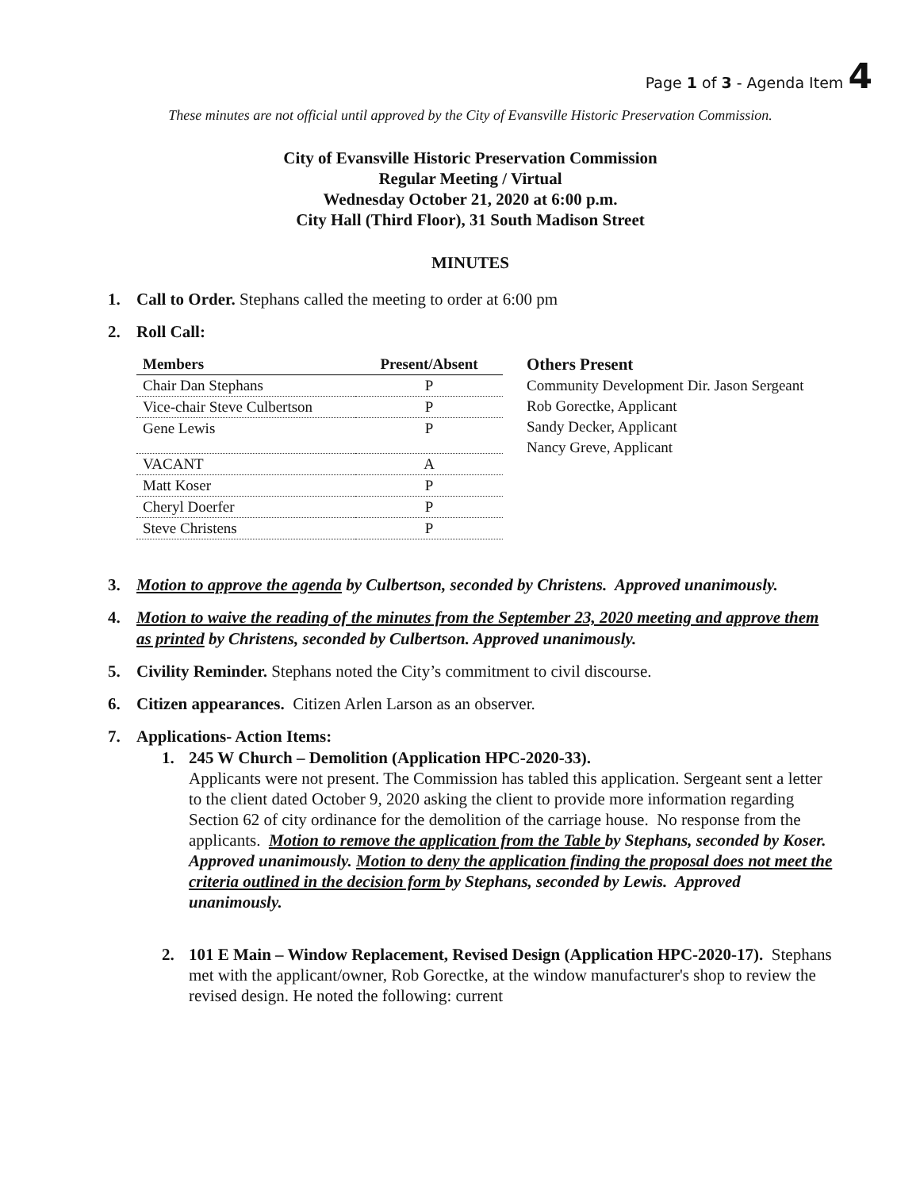Page 1 of 3 - Agenda Item 4
These minutes are not official until approved by the City of Evansville Historic Preservation Commission.
City of Evansville Historic Preservation Commission
Regular Meeting / Virtual
Wednesday October 21, 2020 at 6:00 p.m.
City Hall (Third Floor), 31 South Madison Street
MINUTES
1. Call to Order. Stephans called the meeting to order at 6:00 pm
2. Roll Call:
| Members | Present/Absent |
| --- | --- |
| Chair Dan Stephans | P |
| Vice-chair Steve Culbertson | P |
| Gene Lewis | P |
| VACANT | A |
| Matt Koser | P |
| Cheryl Doerfer | P |
| Steve Christens | P |
Others Present
Community Development Dir. Jason Sergeant
Rob Gorectke, Applicant
Sandy Decker, Applicant
Nancy Greve, Applicant
3. Motion to approve the agenda by Culbertson, seconded by Christens. Approved unanimously.
4. Motion to waive the reading of the minutes from the September 23, 2020 meeting and approve them as printed by Christens, seconded by Culbertson. Approved unanimously.
5. Civility Reminder. Stephans noted the City’s commitment to civil discourse.
6. Citizen appearances. Citizen Arlen Larson as an observer.
7. Applications- Action Items:
1. 245 W Church – Demolition (Application HPC-2020-33).
Applicants were not present. The Commission has tabled this application. Sergeant sent a letter to the client dated October 9, 2020 asking the client to provide more information regarding Section 62 of city ordinance for the demolition of the carriage house. No response from the applicants. Motion to remove the application from the Table by Stephans, seconded by Koser. Approved unanimously. Motion to deny the application finding the proposal does not meet the criteria outlined in the decision form by Stephans, seconded by Lewis. Approved unanimously.
2. 101 E Main – Window Replacement, Revised Design (Application HPC-2020-17). Stephans met with the applicant/owner, Rob Gorectke, at the window manufacturer's shop to review the revised design. He noted the following: current